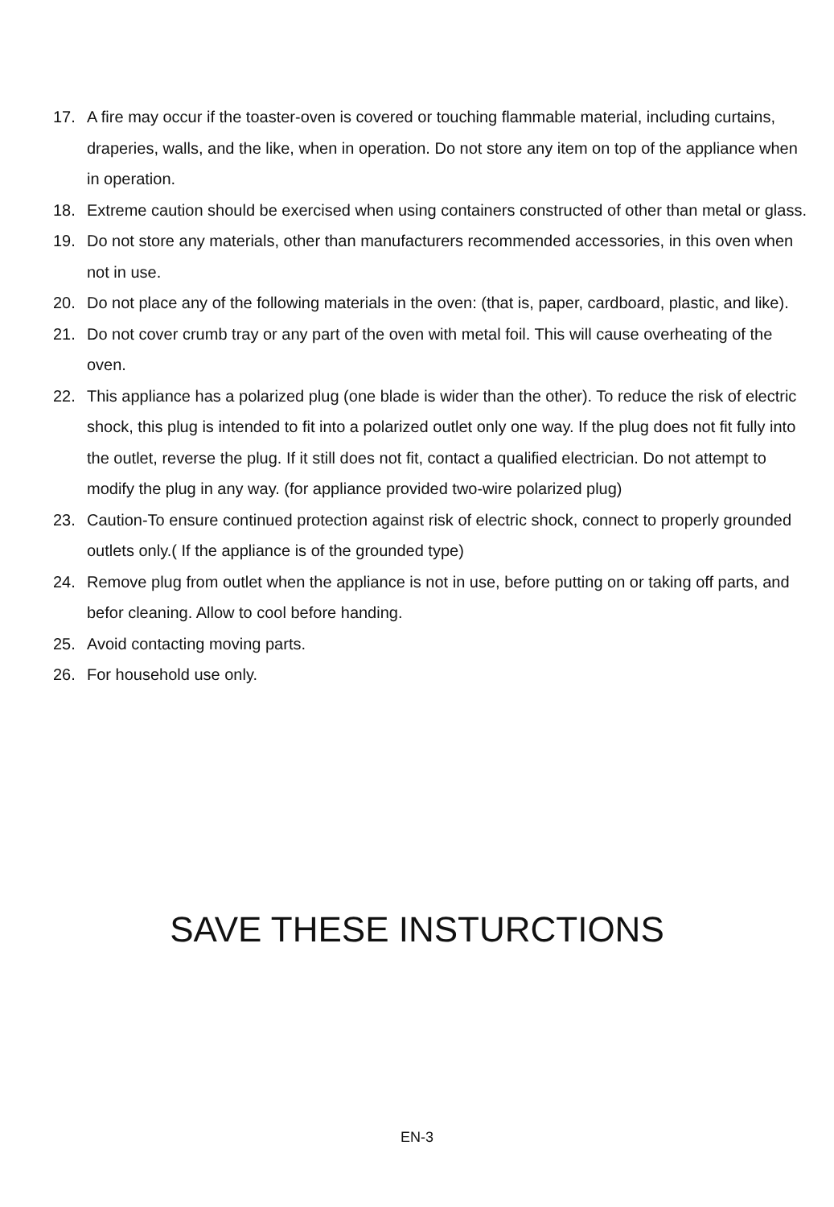17. A fire may occur if the toaster-oven is covered or touching flammable material, including curtains, draperies, walls, and the like, when in operation. Do not store any item on top of the appliance when in operation.
18. Extreme caution should be exercised when using containers constructed of other than metal or glass.
19. Do not store any materials, other than manufacturers recommended accessories, in this oven when not in use.
20. Do not place any of the following materials in the oven: (that is, paper, cardboard, plastic, and like).
21. Do not cover crumb tray or any part of the oven with metal foil. This will cause overheating of the oven.
22. This appliance has a polarized plug (one blade is wider than the other). To reduce the risk of electric shock, this plug is intended to fit into a polarized outlet only one way. If the plug does not fit fully into the outlet, reverse the plug. If it still does not fit, contact a qualified electrician. Do not attempt to modify the plug in any way. (for appliance provided two-wire polarized plug)
23. Caution-To ensure continued protection against risk of electric shock, connect to properly grounded outlets only.( If the appliance is of the grounded type)
24. Remove plug from outlet when the appliance is not in use, before putting on or taking off parts, and befor cleaning. Allow to cool before handing.
25. Avoid contacting moving parts.
26. For household use only.
SAVE THESE INSTURCTIONS
EN-3